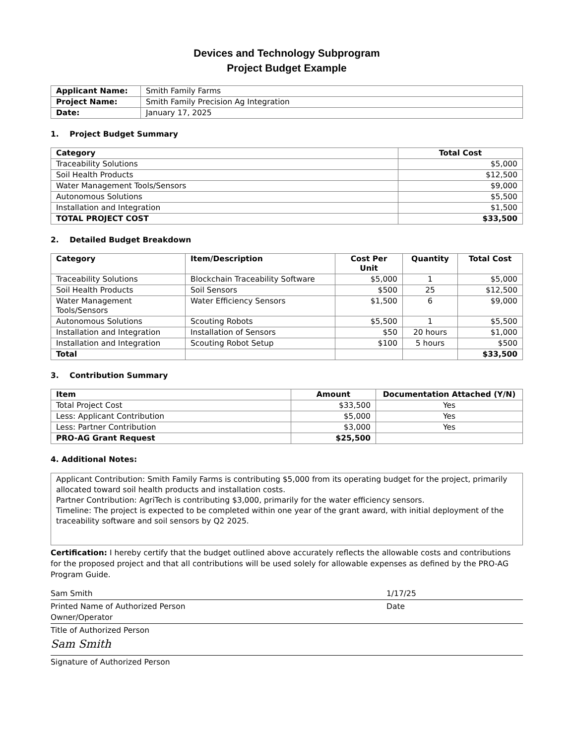Devices and Technology Subprogram
Project Budget Example
| Applicant Name: | Smith Family Farms |
| Project Name: | Smith Family Precision Ag Integration |
| Date: | January 17, 2025 |
1. Project Budget Summary
| Category | Total Cost |
| --- | --- |
| Traceability Solutions | $5,000 |
| Soil Health Products | $12,500 |
| Water Management Tools/Sensors | $9,000 |
| Autonomous Solutions | $5,500 |
| Installation and Integration | $1,500 |
| TOTAL PROJECT COST | $33,500 |
2. Detailed Budget Breakdown
| Category | Item/Description | Cost Per Unit | Quantity | Total Cost |
| --- | --- | --- | --- | --- |
| Traceability Solutions | Blockchain Traceability Software | $5,000 | 1 | $5,000 |
| Soil Health Products | Soil Sensors | $500 | 25 | $12,500 |
| Water Management Tools/Sensors | Water Efficiency Sensors | $1,500 | 6 | $9,000 |
| Autonomous Solutions | Scouting Robots | $5,500 | 1 | $5,500 |
| Installation and Integration | Installation of Sensors | $50 | 20 hours | $1,000 |
| Installation and Integration | Scouting Robot Setup | $100 | 5 hours | $500 |
| Total | | | | $33,500 |
3. Contribution Summary
| Item | Amount | Documentation Attached (Y/N) |
| --- | --- | --- |
| Total Project Cost | $33,500 | Yes |
| Less: Applicant Contribution | $5,000 | Yes |
| Less: Partner Contribution | $3,000 | Yes |
| PRO-AG Grant Request | $25,500 | |
4. Additional Notes:
Applicant Contribution: Smith Family Farms is contributing $5,000 from its operating budget for the project, primarily allocated toward soil health products and installation costs.
Partner Contribution: AgriTech is contributing $3,000, primarily for the water efficiency sensors.
Timeline: The project is expected to be completed within one year of the grant award, with initial deployment of the traceability software and soil sensors by Q2 2025.
Certification: I hereby certify that the budget outlined above accurately reflects the allowable costs and contributions for the proposed project and that all contributions will be used solely for allowable expenses as defined by the PRO-AG Program Guide.
Sam Smith 1/17/25
Printed Name of Authorized Person Date
Owner/Operator
Title of Authorized Person
Sam Smith
Signature of Authorized Person